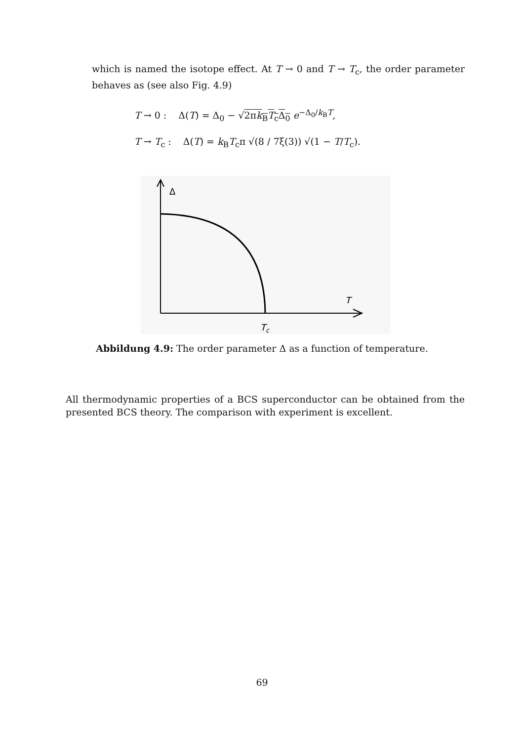which is named the isotope effect. At T → 0 and T → T<sub>c</sub>, the order parameter behaves as (see also Fig. 4.9)
T → 0 : Δ(T) = Δ<sub>0</sub> − √2πk<sub>B</sub>T<sub>c</sub>Δ<sub>0</sub> e<sup>−Δ<sub>0</sub>/k<sub>B</sub>T</sup>,
T → T<sub>c</sub> : Δ(T) = k<sub>B</sub>T<sub>c</sub>π √(8 / 7ξ(3)) √(1 − T/T<sub>c</sub>).
Δ
T
Tc
Abbildung 4.9: The order parameter Δ as a function of temperature.
All thermodynamic properties of a BCS superconductor can be obtained from the presented BCS theory. The comparison with experiment is excellent.
69